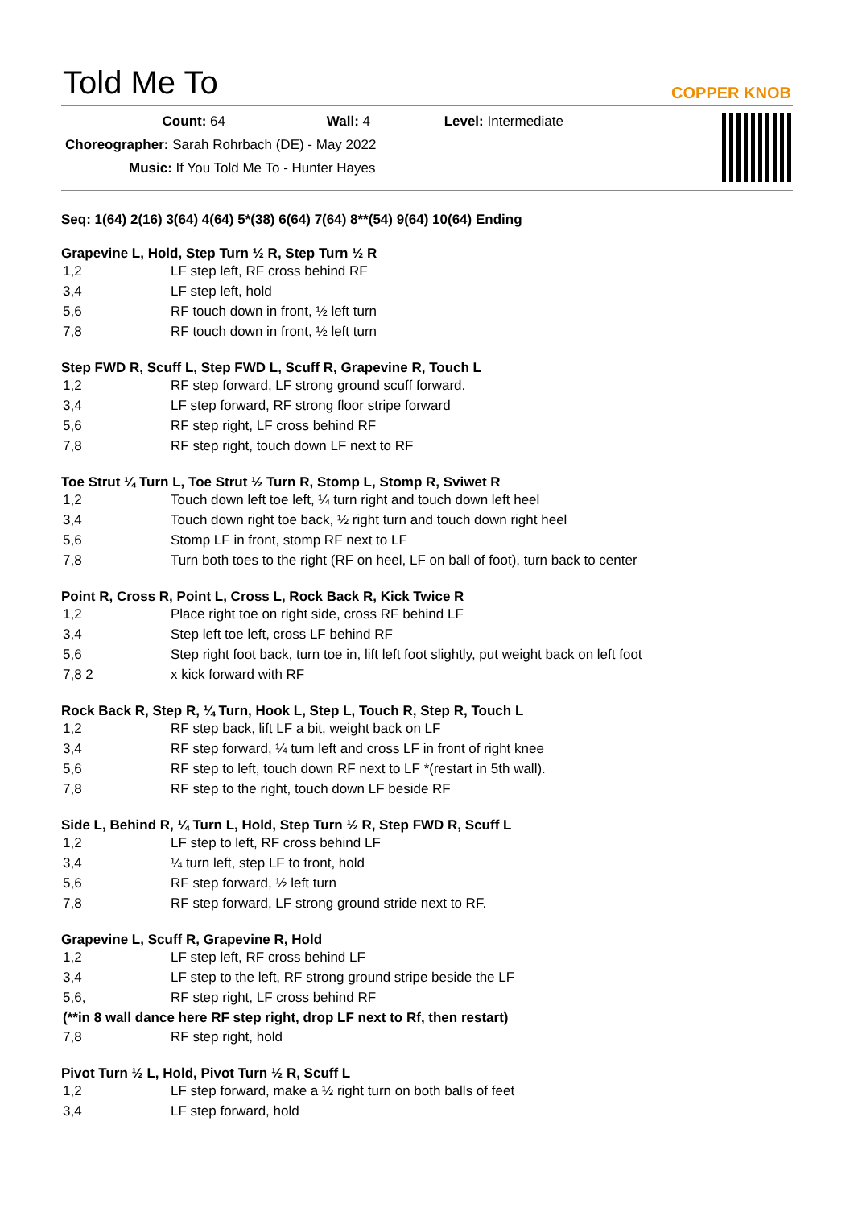Told Me To
COPPER KNOB
Count: 64 Wall: 4 Level: Intermediate
Choreographer: Sarah Rohrbach (DE) - May 2022
Music: If You Told Me To - Hunter Hayes
Seq: 1(64) 2(16) 3(64) 4(64) 5*(38) 6(64) 7(64) 8**(54) 9(64) 10(64) Ending
Grapevine L, Hold, Step Turn ½ R, Step Turn ½ R
| 1,2 | LF step left, RF cross behind RF |
| 3,4 | LF step left, hold |
| 5,6 | RF touch down in front, ½ left turn |
| 7,8 | RF touch down in front, ½ left turn |
Step FWD R, Scuff L, Step FWD L, Scuff R, Grapevine R, Touch L
| 1,2 | RF step forward, LF strong ground scuff forward. |
| 3,4 | LF step forward, RF strong floor stripe forward |
| 5,6 | RF step right, LF cross behind RF |
| 7,8 | RF step right, touch down LF next to RF |
Toe Strut ¼ Turn L, Toe Strut ½ Turn R, Stomp L, Stomp R, Sviwet R
| 1,2 | Touch down left toe left, ¼ turn right and touch down left heel |
| 3,4 | Touch down right toe back, ½ right turn and touch down right heel |
| 5,6 | Stomp LF in front, stomp RF next to LF |
| 7,8 | Turn both toes to the right (RF on heel, LF on ball of foot), turn back to center |
Point R, Cross R, Point L, Cross L, Rock Back R, Kick Twice R
| 1,2 | Place right toe on right side, cross RF behind LF |
| 3,4 | Step left toe left, cross LF behind RF |
| 5,6 | Step right foot back, turn toe in, lift left foot slightly, put weight back on left foot |
| 7,8 2 | x kick forward with RF |
Rock Back R, Step R, ¼ Turn, Hook L, Step L, Touch R, Step R, Touch L
| 1,2 | RF step back, lift LF a bit, weight back on LF |
| 3,4 | RF step forward, ¼ turn left and cross LF in front of right knee |
| 5,6 | RF step to left, touch down RF next to LF *(restart in 5th wall). |
| 7,8 | RF step to the right, touch down LF beside RF |
Side L, Behind R, ¼ Turn L, Hold, Step Turn ½ R, Step FWD R, Scuff L
| 1,2 | LF step to left, RF cross behind LF |
| 3,4 | ¼ turn left, step LF to front, hold |
| 5,6 | RF step forward, ½ left turn |
| 7,8 | RF step forward, LF strong ground stride next to RF. |
Grapevine L, Scuff R, Grapevine R, Hold
| 1,2 | LF step left, RF cross behind LF |
| 3,4 | LF step to the left, RF strong ground stripe beside the LF |
| 5,6, | RF step right, LF cross behind RF |
| (**in 8 wall dance here RF step right, drop LF next to Rf, then restart) | |
| 7,8 | RF step right, hold |
Pivot Turn ½ L, Hold, Pivot Turn ½ R, Scuff L
| 1,2 | LF step forward, make a ½ right turn on both balls of feet |
| 3,4 | LF step forward, hold |